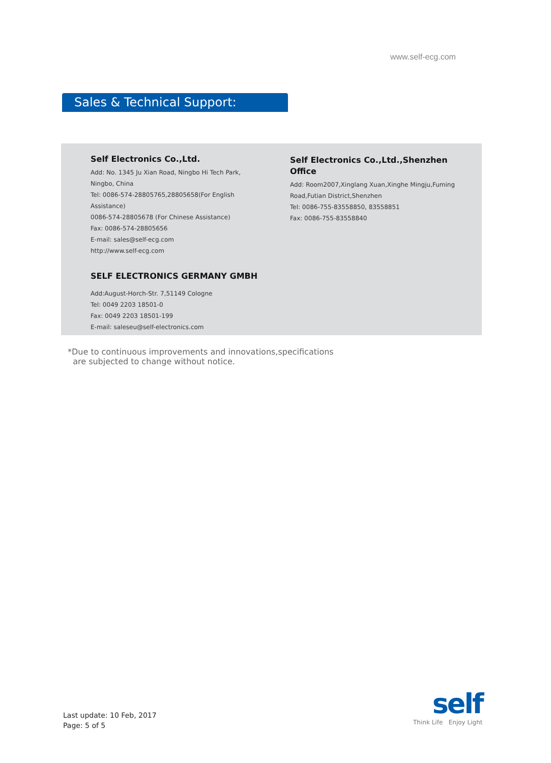www.self-ecg.com
Sales & Technical Support:
Self Electronics Co.,Ltd.
Add: No. 1345 Ju Xian Road, Ningbo Hi Tech Park, Ningbo, China
Tel: 0086-574-28805765,28805658(For English Assistance)
0086-574-28805678 (For Chinese Assistance)
Fax: 0086-574-28805656
E-mail: sales@self-ecg.com
http://www.self-ecg.com
SELF ELECTRONICS GERMANY GMBH
Add:August-Horch-Str. 7,51149 Cologne
Tel: 0049 2203 18501-0
Fax: 0049 2203 18501-199
E-mail: saleseu@self-electronics.com
Self Electronics Co.,Ltd.,Shenzhen Office
Add: Room2007,Xinglang Xuan,Xinghe Mingju,Fuming Road,Futian District,Shenzhen
Tel: 0086-755-83558850, 83558851
Fax: 0086-755-83558840
*Due to continuous improvements and innovations,specifications
are subjected to change without notice.
Last update: 10 Feb, 2017
Page: 5 of 5
self
Think Life Enjoy Light